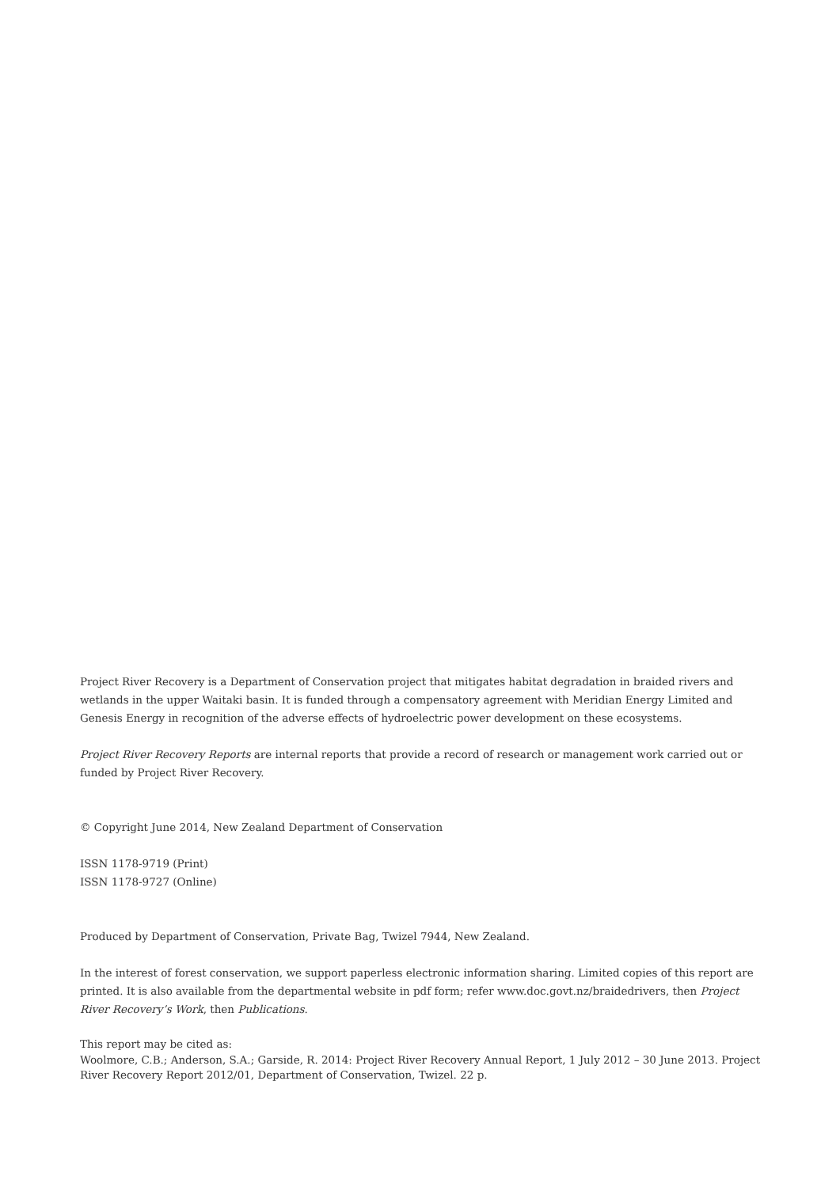Project River Recovery is a Department of Conservation project that mitigates habitat degradation in braided rivers and wetlands in the upper Waitaki basin. It is funded through a compensatory agreement with Meridian Energy Limited and Genesis Energy in recognition of the adverse effects of hydroelectric power development on these ecosystems.
Project River Recovery Reports are internal reports that provide a record of research or management work carried out or funded by Project River Recovery.
© Copyright June 2014, New Zealand Department of Conservation
ISSN 1178-9719 (Print)
ISSN 1178-9727 (Online)
Produced by Department of Conservation, Private Bag, Twizel 7944, New Zealand.
In the interest of forest conservation, we support paperless electronic information sharing. Limited copies of this report are printed. It is also available from the departmental website in pdf form; refer www.doc.govt.nz/braidedrivers, then Project River Recovery’s Work, then Publications.
This report may be cited as:
Woolmore, C.B.; Anderson, S.A.; Garside, R. 2014: Project River Recovery Annual Report, 1 July 2012 – 30 June 2013. Project River Recovery Report 2012/01, Department of Conservation, Twizel. 22 p.